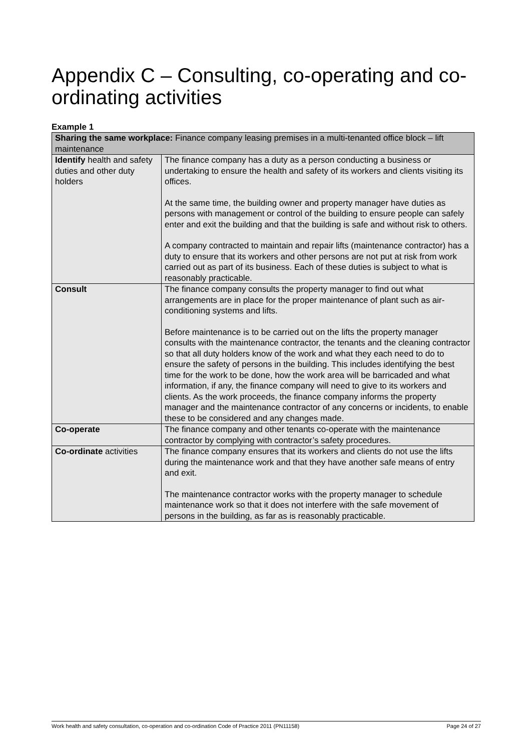Appendix C – Consulting, co-operating and co-ordinating activities
Example 1
| Sharing the same workplace: Finance company leasing premises in a multi-tenanted office block – lift maintenance | |
| Identify health and safety duties and other duty holders | The finance company has a duty as a person conducting a business or undertaking to ensure the health and safety of its workers and clients visiting its offices. At the same time, the building owner and property manager have duties as persons with management or control of the building to ensure people can safely enter and exit the building and that the building is safe and without risk to others. A company contracted to maintain and repair lifts (maintenance contractor) has a duty to ensure that its workers and other persons are not put at risk from work carried out as part of its business. Each of these duties is subject to what is reasonably practicable. |
| Consult | The finance company consults the property manager to find out what arrangements are in place for the proper maintenance of plant such as air-conditioning systems and lifts. Before maintenance is to be carried out on the lifts the property manager consults with the maintenance contractor, the tenants and the cleaning contractor so that all duty holders know of the work and what they each need to do to ensure the safety of persons in the building. This includes identifying the best time for the work to be done, how the work area will be barricaded and what information, if any, the finance company will need to give to its workers and clients. As the work proceeds, the finance company informs the property manager and the maintenance contractor of any concerns or incidents, to enable these to be considered and any changes made. |
| Co-operate | The finance company and other tenants co-operate with the maintenance contractor by complying with contractor’s safety procedures. |
| Co-ordinate activities | The finance company ensures that its workers and clients do not use the lifts during the maintenance work and that they have another safe means of entry and exit. The maintenance contractor works with the property manager to schedule maintenance work so that it does not interfere with the safe movement of persons in the building, as far as is reasonably practicable. |
Work health and safety consultation, co-operation and co-ordination Code of Practice 2011 (PN11158) Page 24 of 27